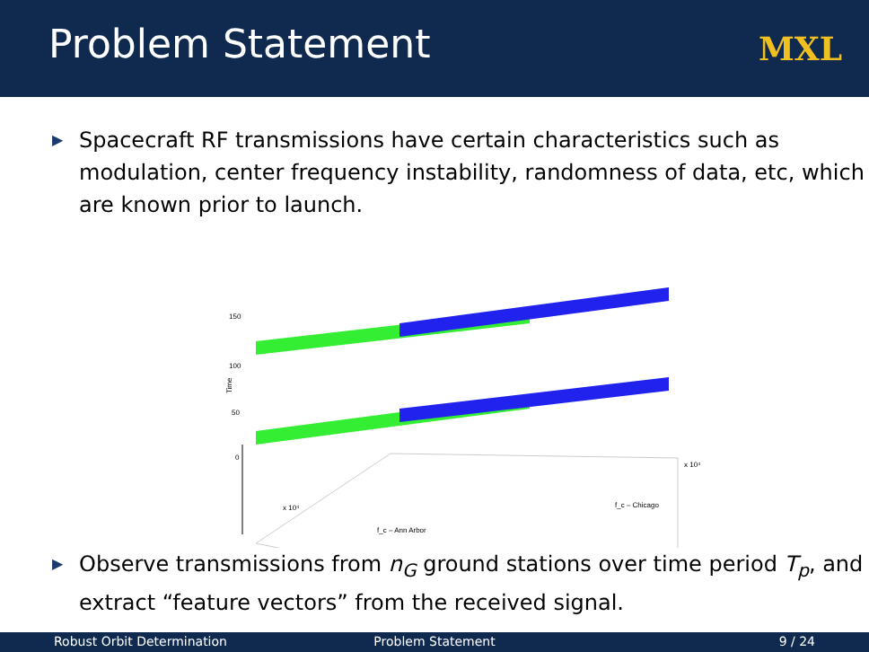Problem Statement
MXL
▶ Spacecraft RF transmissions have certain characteristics such as modulation, center frequency instability, randomness of data, etc, which are known prior to launch.
150
100
50
0
Time
f_c – Ann Arbor
f_c – Chicago
x 10⁴
x 10⁴
▶ Observe transmissions from n<sub>G</sub> ground stations over time period T<sub>p</sub>, and extract “feature vectors” from the received signal.
Robust Orbit Determination Problem Statement 9 / 24